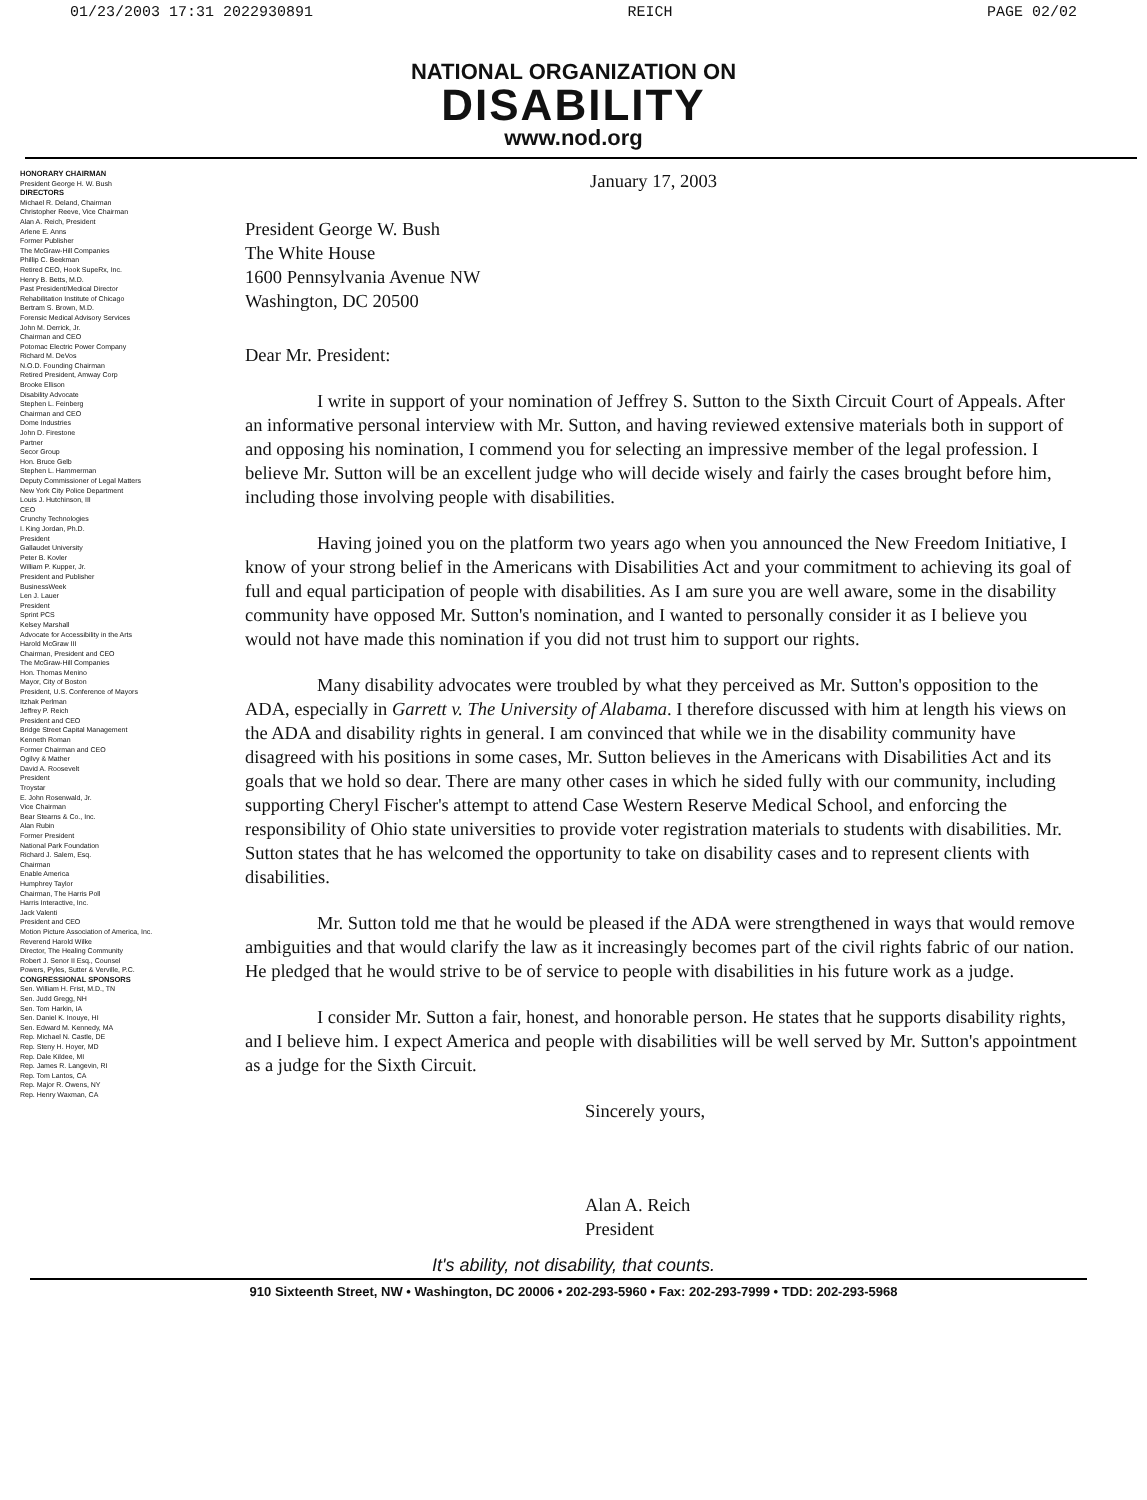01/23/2003 17:31 2022930891 REICH PAGE 02/02
NATIONAL ORGANIZATION ON
DISABILITY
www.nod.org
HONORARY CHAIRMAN
President George H. W. Bush
DIRECTORS
Michael R. Deland, Chairman
Christopher Reeve, Vice Chairman
Alan A. Reich, President
Arlene E. Anns
Former Publisher
The McGraw-Hill Companies
Phillip C. Beekman
Retired CEO, Hook SupeRx, Inc.
Henry B. Betts, M.D.
Past President/Medical Director
Rehabilitation Institute of Chicago
Bertram S. Brown, M.D.
Forensic Medical Advisory Services
John M. Derrick, Jr.
Chairman and CEO
Potomac Electric Power Company
Richard M. DeVos
N.O.D. Founding Chairman
Retired President, Amway Corp
Brooke Ellison
Disability Advocate
Stephen L. Feinberg
Chairman and CEO
Dome Industries
John D. Firestone
Partner
Secor Group
Hon. Bruce Gelb
Stephen L. Hammerman
Deputy Commissioner of Legal Matters
New York City Police Department
Louis J. Hutchinson, III
CEO
Crunchy Technologies
I. King Jordan, Ph.D.
President
Gallaudet University
Peter B. Kovler
William P. Kupper, Jr.
President and Publisher
BusinessWeek
Len J. Lauer
President
Sprint PCS
Kelsey Marshall
Advocate for Accessibility in the Arts
Harold McGraw III
Chairman, President and CEO
The McGraw-Hill Companies
Hon. Thomas Menino
Mayor, City of Boston
President, U.S. Conference of Mayors
Itzhak Perlman
Jeffrey P. Reich
President and CEO
Bridge Street Capital Management
Kenneth Roman
Former Chairman and CEO
Ogilvy & Mather
David A. Roosevelt
President
Troystar
E. John Rosenwald, Jr.
Vice Chairman
Bear Stearns & Co., Inc.
Alan Rubin
Former President
National Park Foundation
Richard J. Salem, Esq.
Chairman
Enable America
Humphrey Taylor
Chairman, The Harris Poll
Harris Interactive, Inc.
Jack Valenti
President and CEO
Motion Picture Association of America, Inc.
Reverend Harold Wilke
Director, The Healing Community
Robert J. Senor II Esq., Counsel
Powers, Pyles, Sutter & Verville, P.C.
CONGRESSIONAL SPONSORS
Sen. William H. Frist, M.D., TN
Sen. Judd Gregg, NH
Sen. Tom Harkin, IA
Sen. Daniel K. Inouye, HI
Sen. Edward M. Kennedy, MA
Rep. Michael N. Castle, DE
Rep. Steny H. Hoyer, MD
Rep. Dale Kildee, MI
Rep. James R. Langevin, RI
Rep. Tom Lantos, CA
Rep. Major R. Owens, NY
Rep. Henry Waxman, CA
January 17, 2003
President George W. Bush
The White House
1600 Pennsylvania Avenue NW
Washington, DC 20500
Dear Mr. President:
I write in support of your nomination of Jeffrey S. Sutton to the Sixth Circuit Court of Appeals. After an informative personal interview with Mr. Sutton, and having reviewed extensive materials both in support of and opposing his nomination, I commend you for selecting an impressive member of the legal profession. I believe Mr. Sutton will be an excellent judge who will decide wisely and fairly the cases brought before him, including those involving people with disabilities.
Having joined you on the platform two years ago when you announced the New Freedom Initiative, I know of your strong belief in the Americans with Disabilities Act and your commitment to achieving its goal of full and equal participation of people with disabilities. As I am sure you are well aware, some in the disability community have opposed Mr. Sutton's nomination, and I wanted to personally consider it as I believe you would not have made this nomination if you did not trust him to support our rights.
Many disability advocates were troubled by what they perceived as Mr. Sutton's opposition to the ADA, especially in Garrett v. The University of Alabama. I therefore discussed with him at length his views on the ADA and disability rights in general. I am convinced that while we in the disability community have disagreed with his positions in some cases, Mr. Sutton believes in the Americans with Disabilities Act and its goals that we hold so dear. There are many other cases in which he sided fully with our community, including supporting Cheryl Fischer's attempt to attend Case Western Reserve Medical School, and enforcing the responsibility of Ohio state universities to provide voter registration materials to students with disabilities. Mr. Sutton states that he has welcomed the opportunity to take on disability cases and to represent clients with disabilities.
Mr. Sutton told me that he would be pleased if the ADA were strengthened in ways that would remove ambiguities and that would clarify the law as it increasingly becomes part of the civil rights fabric of our nation. He pledged that he would strive to be of service to people with disabilities in his future work as a judge.
I consider Mr. Sutton a fair, honest, and honorable person. He states that he supports disability rights, and I believe him. I expect America and people with disabilities will be well served by Mr. Sutton's appointment as a judge for the Sixth Circuit.
Sincerely yours,
Alan A. Reich
President
It's ability, not disability, that counts.
910 Sixteenth Street, NW • Washington, DC 20006 • 202-293-5960 • Fax: 202-293-7999 • TDD: 202-293-5968